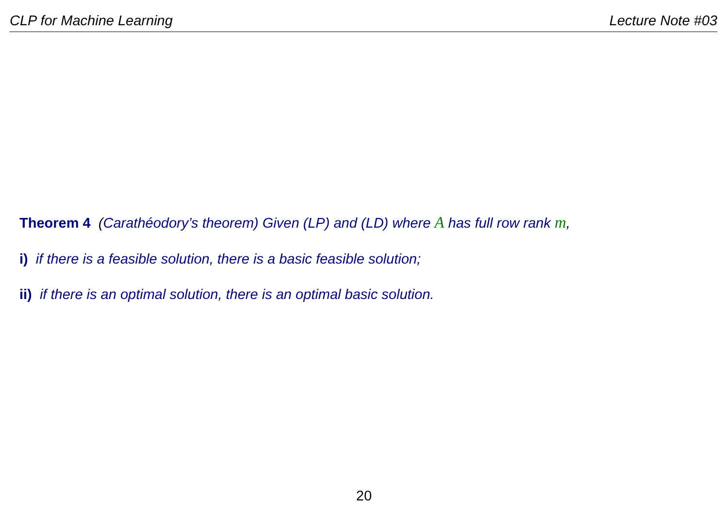CLP for Machine Learning Lecture Note #03
Theorem 4 (Carathéodory’s theorem) Given (LP) and (LD) where A has full row rank m,
i) if there is a feasible solution, there is a basic feasible solution;
ii) if there is an optimal solution, there is an optimal basic solution.
20